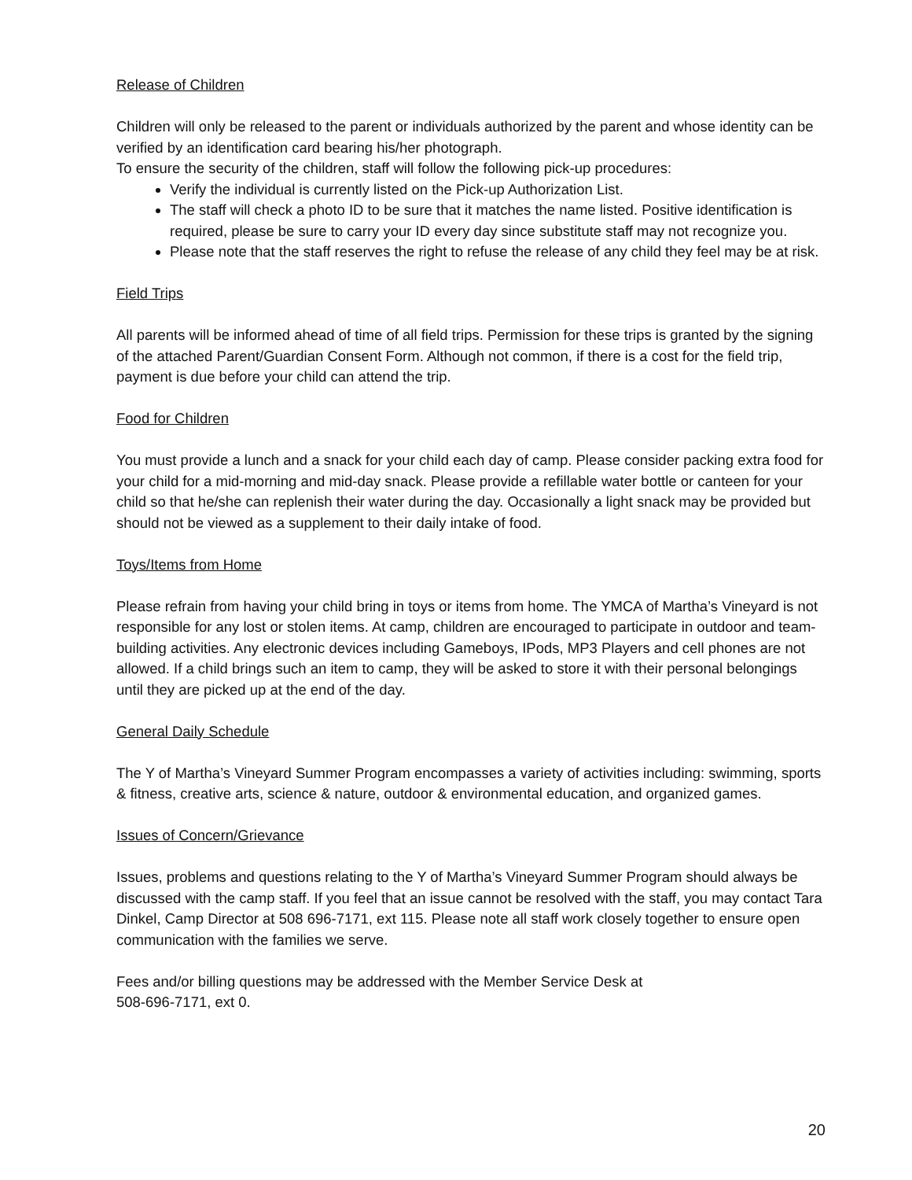Release of Children
Children will only be released to the parent or individuals authorized by the parent and whose identity can be verified by an identification card bearing his/her photograph.
To ensure the security of the children, staff will follow the following pick-up procedures:
Verify the individual is currently listed on the Pick-up Authorization List.
The staff will check a photo ID to be sure that it matches the name listed. Positive identification is required, please be sure to carry your ID every day since substitute staff may not recognize you.
Please note that the staff reserves the right to refuse the release of any child they feel may be at risk.
Field Trips
All parents will be informed ahead of time of all field trips. Permission for these trips is granted by the signing of the attached Parent/Guardian Consent Form. Although not common, if there is a cost for the field trip, payment is due before your child can attend the trip.
Food for Children
You must provide a lunch and a snack for your child each day of camp. Please consider packing extra food for your child for a mid-morning and mid-day snack. Please provide a refillable water bottle or canteen for your child so that he/she can replenish their water during the day. Occasionally a light snack may be provided but should not be viewed as a supplement to their daily intake of food.
Toys/Items from Home
Please refrain from having your child bring in toys or items from home. The YMCA of Martha’s Vineyard is not responsible for any lost or stolen items. At camp, children are encouraged to participate in outdoor and team-building activities. Any electronic devices including Gameboys, IPods, MP3 Players and cell phones are not allowed. If a child brings such an item to camp, they will be asked to store it with their personal belongings until they are picked up at the end of the day.
General Daily Schedule
The Y of Martha’s Vineyard Summer Program encompasses a variety of activities including: swimming, sports & fitness, creative arts, science & nature, outdoor & environmental education, and organized games.
Issues of Concern/Grievance
Issues, problems and questions relating to the Y of Martha’s Vineyard Summer Program should always be discussed with the camp staff. If you feel that an issue cannot be resolved with the staff, you may contact Tara Dinkel, Camp Director at 508 696-7171, ext 115. Please note all staff work closely together to ensure open communication with the families we serve.
Fees and/or billing questions may be addressed with the Member Service Desk at
508-696-7171, ext 0.
20